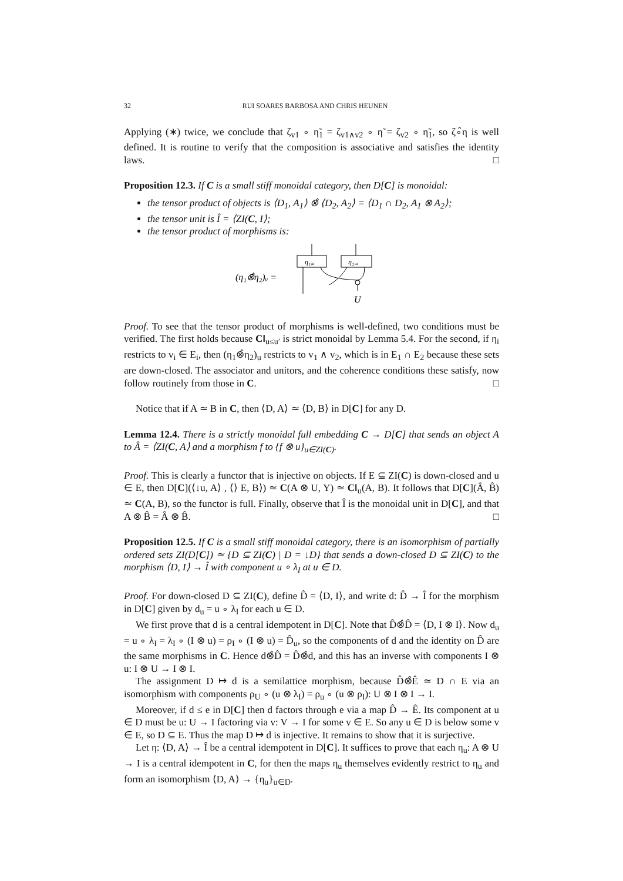32 RUI SOARES BARBOSA AND CHRIS HEUNEN
Applying (∗) twice, we conclude that ζ<sub>v1</sub> ∘ η̃<sub>1</sub> = ζ<sub>v1∧v2</sub> ∘ η̃ = ζ<sub>v2</sub> ∘ η̃<sub>1</sub>, so ζ∘̂η is well defined. It is routine to verify that the composition is associative and satisfies the identity laws. □
Proposition 12.3. If C is a small stiff monoidal category, then D[C] is monoidal:
the tensor product of objects is ⟨D<sub>1</sub>, A<sub>1</sub>⟩ ⊗̂ ⟨D<sub>2</sub>, A<sub>2</sub>⟩ = ⟨D<sub>1</sub> ∩ D<sub>2</sub>, A<sub>1</sub> ⊗ A<sub>2</sub>⟩;
the tensor unit is Î = ⟨ZI(C, I⟩;
the tensor product of morphisms is:
(η₁⊗̂η₂)ᵤ =
η₁,ᵤ
η₂,ᵤ
U
Proof. To see that the tensor product of morphisms is well-defined, two conditions must be verified. The first holds because C‖<sub>u≤u′</sub> is strict monoidal by Lemma 5.4. For the second, if η<sub>i</sub> restricts to v<sub>i</sub> ∈ E<sub>i</sub>, then (η<sub>1</sub>⊗̂η<sub>2</sub>)<sub>u</sub> restricts to v<sub>1</sub> ∧ v<sub>2</sub>, which is in E<sub>1</sub> ∩ E<sub>2</sub> because these sets are down-closed. The associator and unitors, and the coherence conditions these satisfy, now follow routinely from those in C. □
Notice that if A ≃ B in C, then ⟨D, A⟩ ≃ ⟨D, B⟩ in D[C] for any D.
Lemma 12.4. There is a strictly monoidal full embedding C → D[C] that sends an object A to Â = ⟨ZI(C, A⟩ and a morphism f to {f ⊗ u}<sub>u∈ZI(C)</sub>.
Proof. This is clearly a functor that is injective on objects. If E ⊆ ZI(C) is down-closed and u ∈ E, then D[C](⟨↓u, A⟩ , ⟨⟩ E, B⟩) ≃ C(A ⊗ U, Y) ≃ C‖<sub>u</sub>(A, B). It follows that D[C](Â, B̂) ≃ C(A, B), so the functor is full. Finally, observe that Î is the monoidal unit in D[C], and that A ⊗ B̂ = Â ⊗ B̂. □
Proposition 12.5. If C is a small stiff monoidal category, there is an isomorphism of partially ordered sets ZI(D[C]) ≃ {D ⊆ ZI(C) | D = ↓D} that sends a down-closed D ⊆ ZI(C) to the morphism ⟨D, I⟩ → Î with component u ∘ λ<sub>I</sub> at u ∈ D.
Proof. For down-closed D ⊆ ZI(C), define D̂ = ⟨D, I⟩, and write d: D̂ → Î for the morphism in D[C] given by d<sub>u</sub> = u ∘ λ<sub>I</sub> for each u ∈ D.
We first prove that d is a central idempotent in D[C]. Note that D̂⊗̂D̂ = ⟨D, I ⊗ I⟩. Now d<sub>u</sub> = u ∘ λ<sub>I</sub> = λ<sub>I</sub> ∘ (I ⊗ u) = ρ<sub>I</sub> ∘ (I ⊗ u) = D̂<sub>u</sub>, so the components of d and the identity on D̂ are the same morphisms in C. Hence d⊗̂D̂ = D̂⊗̂d, and this has an inverse with components I ⊗ u: I ⊗ U → I ⊗ I.
The assignment D ↦ d is a semilattice morphism, because D̂⊗̂Ê ≃ D ∩ E via an isomorphism with components ρ<sub>U</sub> ∘ (u ⊗ λ<sub>I</sub>) = ρ<sub>u</sub> ∘ (u ⊗ ρ<sub>I</sub>): U ⊗ I ⊗ I → I.
Moreover, if d ≤ e in D[C] then d factors through e via a map D̂ → Ê. Its component at u ∈ D must be u: U → I factoring via v: V → I for some v ∈ E. So any u ∈ D is below some v ∈ E, so D ⊆ E. Thus the map D ↦ d is injective. It remains to show that it is surjective.
Let η: ⟨D, A⟩ → Î be a central idempotent in D[C]. It suffices to prove that each η<sub>u</sub>: A ⊗ U → I is a central idempotent in C, for then the maps η<sub>u</sub> themselves evidently restrict to η<sub>u</sub> and form an isomorphism ⟨D, A⟩ → {η<sub>u</sub>}<sub>u∈D</sub>.